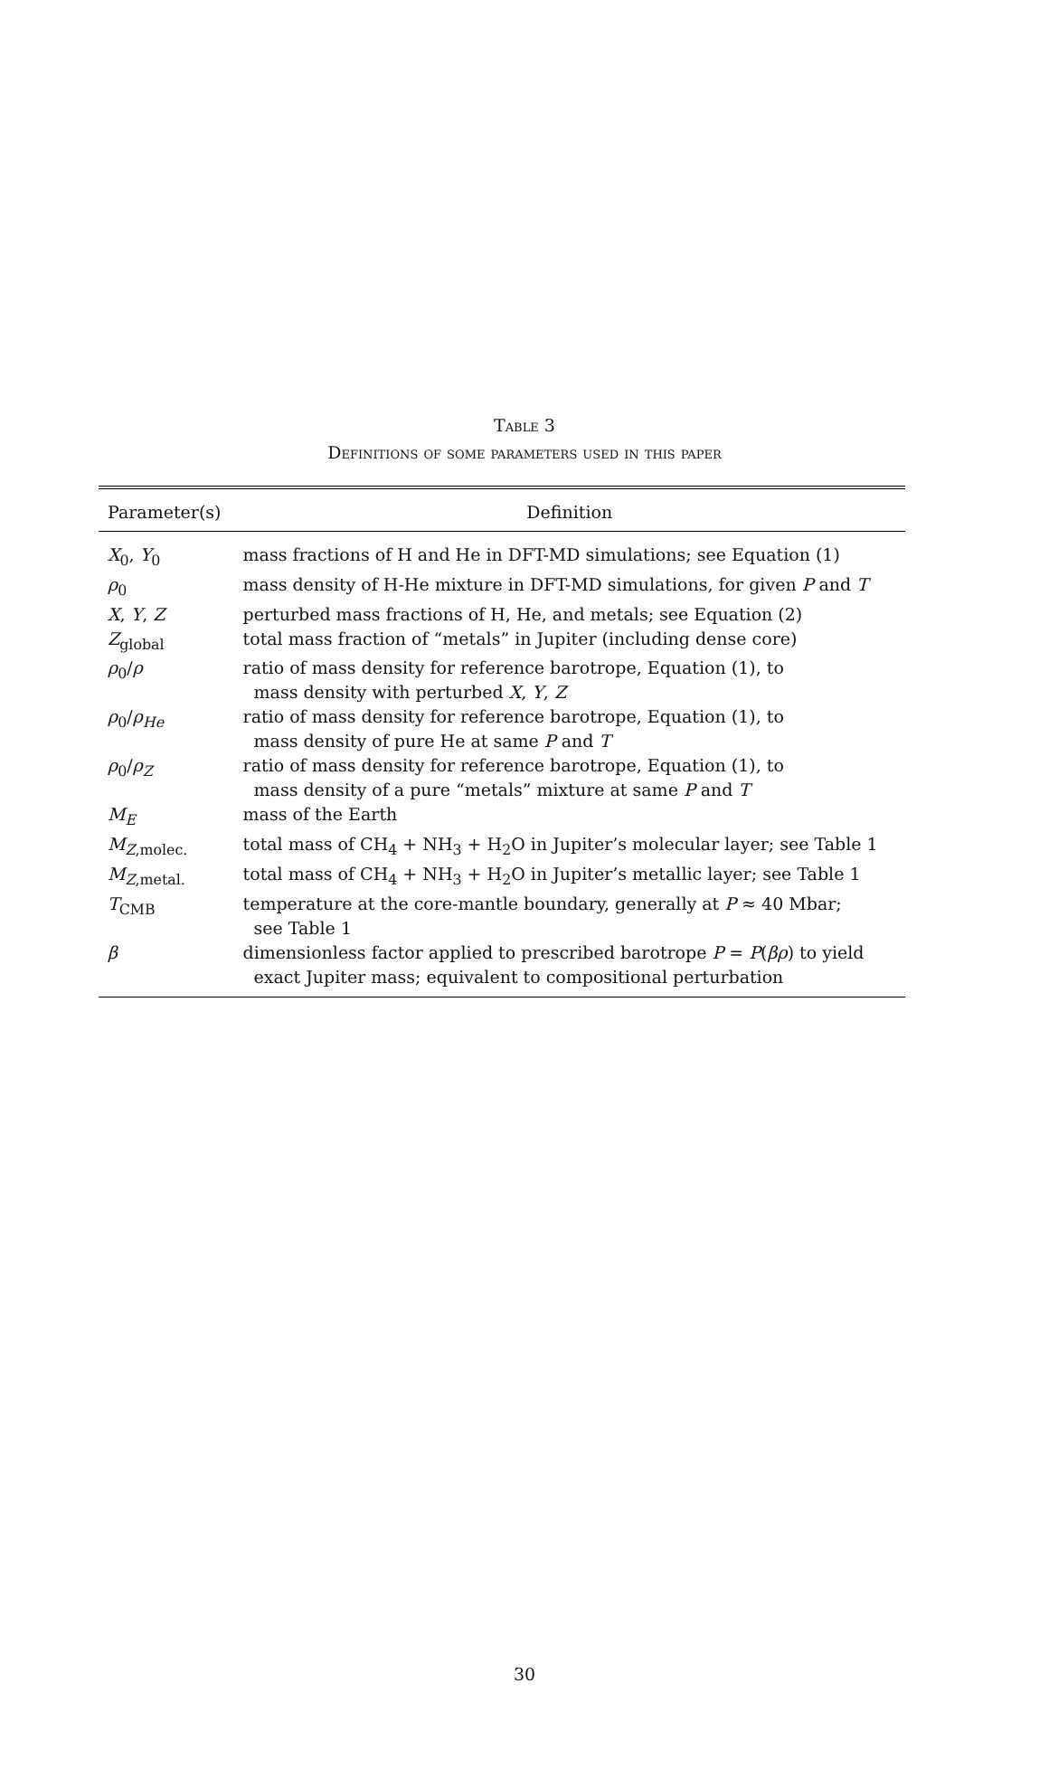Table 3
Definitions of some parameters used in this paper
| Parameter(s) | Definition |
| --- | --- |
| X<sub>0</sub>, Y<sub>0</sub> | mass fractions of H and He in DFT-MD simulations; see Equation (1) |
| ρ<sub>0</sub> | mass density of H-He mixture in DFT-MD simulations, for given P and T |
| X , Y , Z | perturbed mass fractions of H, He, and metals; see Equation (2) |
| Z<sub>global</sub> | total mass fraction of “metals” in Jupiter (including dense core) |
| ρ<sub>0</sub>/ ρ | ratio of mass density for reference barotrope, Equation (1), to mass density with perturbed X , Y , Z |
| ρ<sub>0</sub>/ ρ<sub>He</sub> | ratio of mass density for reference barotrope, Equation (1), to mass density of pure He at same P and T |
| ρ<sub>0</sub>/ ρ<sub>Z</sub> | ratio of mass density for reference barotrope, Equation (1), to mass density of a pure “metals” mixture at same P and T |
| M<sub>E</sub> | mass of the Earth |
| M<sub>Z,molec.</sub> | total mass of CH<sub>4</sub> + NH<sub>3</sub> + H<sub>2</sub>O in Jupiter’s molecular layer; see Table 1 |
| M<sub>Z,metal.</sub> | total mass of CH<sub>4</sub> + NH<sub>3</sub> + H<sub>2</sub>O in Jupiter’s metallic layer; see Table 1 |
| T<sub>CMB</sub> | temperature at the core-mantle boundary, generally at P ≈ 40 Mbar; see Table 1 |
| β | dimensionless factor applied to prescribed barotrope P = P ( βρ ) to yield exact Jupiter mass; equivalent to compositional perturbation |
30